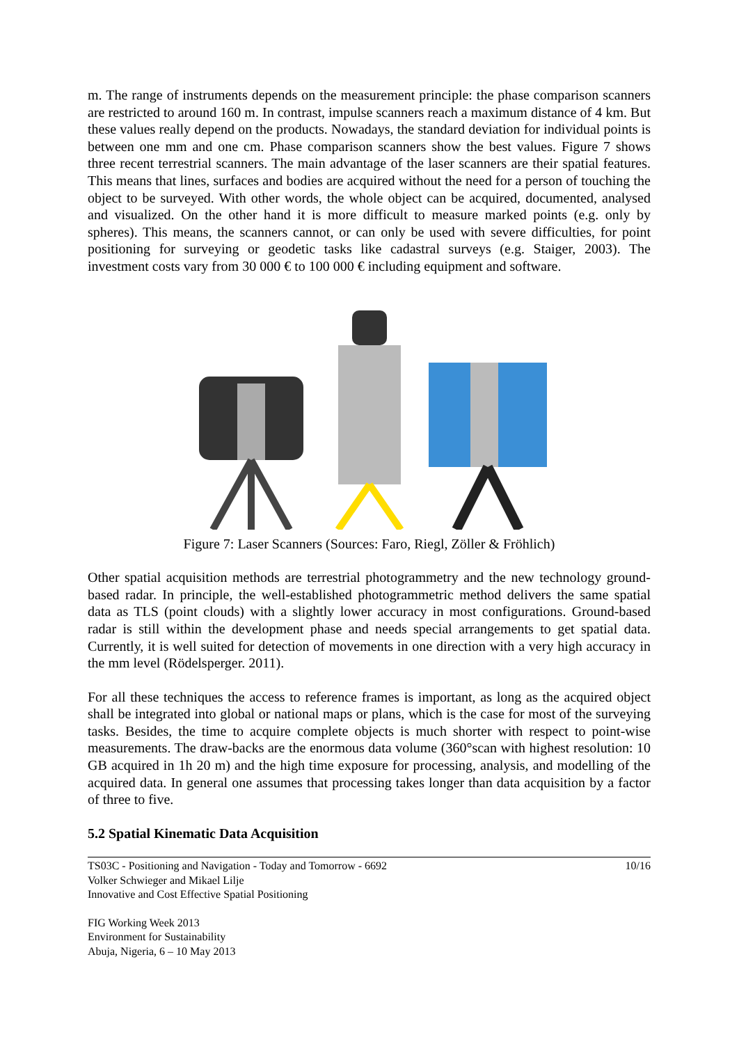m. The range of instruments depends on the measurement principle: the phase comparison scanners are restricted to around 160 m. In contrast, impulse scanners reach a maximum distance of 4 km. But these values really depend on the products. Nowadays, the standard deviation for individual points is between one mm and one cm. Phase comparison scanners show the best values. Figure 7 shows three recent terrestrial scanners. The main advantage of the laser scanners are their spatial features. This means that lines, surfaces and bodies are acquired without the need for a person of touching the object to be surveyed. With other words, the whole object can be acquired, documented, analysed and visualized. On the other hand it is more difficult to measure marked points (e.g. only by spheres). This means, the scanners cannot, or can only be used with severe difficulties, for point positioning for surveying or geodetic tasks like cadastral surveys (e.g. Staiger, 2003). The investment costs vary from 30 000 € to 100 000 € including equipment and software.
Figure 7: Laser Scanners (Sources: Faro, Riegl, Zöller & Fröhlich)
Other spatial acquisition methods are terrestrial photogrammetry and the new technology ground-based radar. In principle, the well-established photogrammetric method delivers the same spatial data as TLS (point clouds) with a slightly lower accuracy in most configurations. Ground-based radar is still within the development phase and needs special arrangements to get spatial data. Currently, it is well suited for detection of movements in one direction with a very high accuracy in the mm level (Rödelsperger. 2011).
For all these techniques the access to reference frames is important, as long as the acquired object shall be integrated into global or national maps or plans, which is the case for most of the surveying tasks. Besides, the time to acquire complete objects is much shorter with respect to point-wise measurements. The draw-backs are the enormous data volume (360°scan with highest resolution: 10 GB acquired in 1h 20 m) and the high time exposure for processing, analysis, and modelling of the acquired data. In general one assumes that processing takes longer than data acquisition by a factor of three to five.
5.2 Spatial Kinematic Data Acquisition
TS03C - Positioning and Navigation - Today and Tomorrow - 6692
Volker Schwieger and Mikael Lilje
Innovative and Cost Effective Spatial Positioning
10/16
FIG Working Week 2013
Environment for Sustainability
Abuja, Nigeria, 6 – 10 May 2013